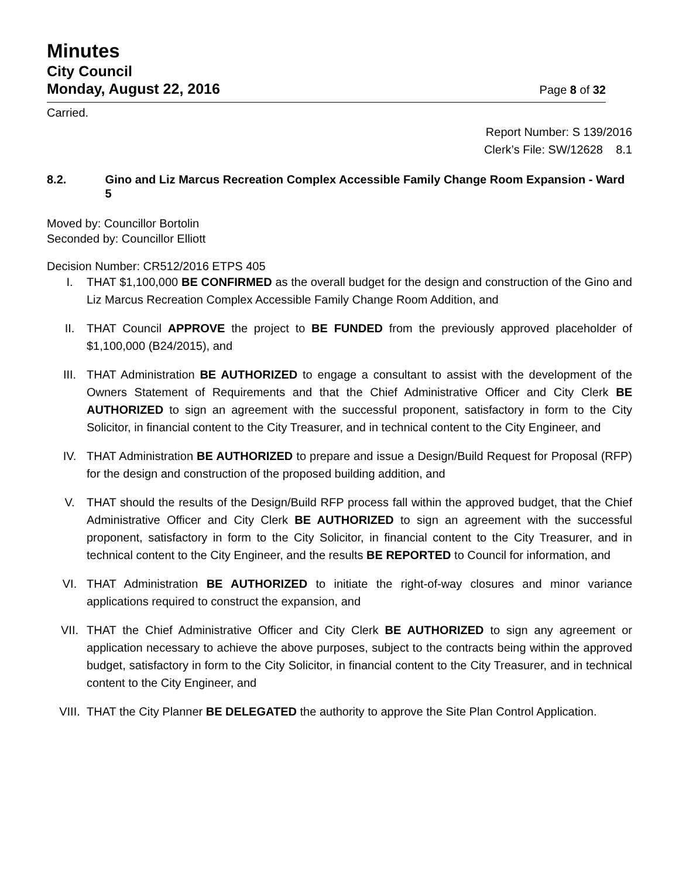Minutes
City Council
Monday, August 22, 2016
Page 8 of 32
Carried.
Report Number: S 139/2016
Clerk’s File: SW/12628 8.1
8.2. Gino and Liz Marcus Recreation Complex Accessible Family Change Room Expansion - Ward 5
Moved by: Councillor Bortolin
Seconded by: Councillor Elliott
Decision Number: CR512/2016 ETPS 405
I. THAT $1,100,000 BE CONFIRMED as the overall budget for the design and construction of the Gino and Liz Marcus Recreation Complex Accessible Family Change Room Addition, and
II. THAT Council APPROVE the project to BE FUNDED from the previously approved placeholder of $1,100,000 (B24/2015), and
III. THAT Administration BE AUTHORIZED to engage a consultant to assist with the development of the Owners Statement of Requirements and that the Chief Administrative Officer and City Clerk BE AUTHORIZED to sign an agreement with the successful proponent, satisfactory in form to the City Solicitor, in financial content to the City Treasurer, and in technical content to the City Engineer, and
IV. THAT Administration BE AUTHORIZED to prepare and issue a Design/Build Request for Proposal (RFP) for the design and construction of the proposed building addition, and
V. THAT should the results of the Design/Build RFP process fall within the approved budget, that the Chief Administrative Officer and City Clerk BE AUTHORIZED to sign an agreement with the successful proponent, satisfactory in form to the City Solicitor, in financial content to the City Treasurer, and in technical content to the City Engineer, and the results BE REPORTED to Council for information, and
VI. THAT Administration BE AUTHORIZED to initiate the right-of-way closures and minor variance applications required to construct the expansion, and
VII. THAT the Chief Administrative Officer and City Clerk BE AUTHORIZED to sign any agreement or application necessary to achieve the above purposes, subject to the contracts being within the approved budget, satisfactory in form to the City Solicitor, in financial content to the City Treasurer, and in technical content to the City Engineer, and
VIII. THAT the City Planner BE DELEGATED the authority to approve the Site Plan Control Application.